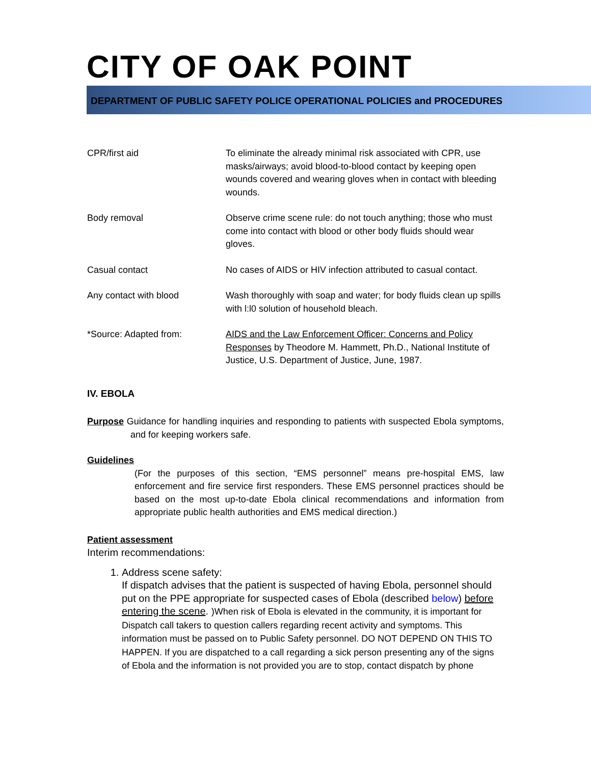CITY OF OAK POINT
DEPARTMENT OF PUBLIC SAFETY POLICE OPERATIONAL POLICIES and PROCEDURES
| CPR/first aid | To eliminate the already minimal risk associated with CPR, use masks/airways; avoid blood-to-blood contact by keeping open wounds covered and wearing gloves when in contact with bleeding wounds. |
| Body removal | Observe crime scene rule: do not touch anything; those who must come into contact with blood or other body fluids should wear gloves. |
| Casual contact | No cases of AIDS or HIV infection attributed to casual contact. |
| Any contact with blood | Wash thoroughly with soap and water; for body fluids clean up spills with l:l0 solution of household bleach. |
| *Source: Adapted from: | AIDS and the Law Enforcement Officer: Concerns and Policy Responses by Theodore M. Hammett, Ph.D., National Institute of Justice, U.S. Department of Justice, June, 1987. |
IV. EBOLA
Purpose Guidance for handling inquiries and responding to patients with suspected Ebola symptoms, and for keeping workers safe.
Guidelines
(For the purposes of this section, “EMS personnel” means pre-hospital EMS, law enforcement and fire service first responders. These EMS personnel practices should be based on the most up-to-date Ebola clinical recommendations and information from appropriate public health authorities and EMS medical direction.)
Patient assessment
Interim recommendations:
1. Address scene safety:
If dispatch advises that the patient is suspected of having Ebola, personnel should put on the PPE appropriate for suspected cases of Ebola (described below) before entering the scene. )When risk of Ebola is elevated in the community, it is important for Dispatch call takers to question callers regarding recent activity and symptoms. This information must be passed on to Public Safety personnel. DO NOT DEPEND ON THIS TO HAPPEN. If you are dispatched to a call regarding a sick person presenting any of the signs of Ebola and the information is not provided you are to stop, contact dispatch by phone